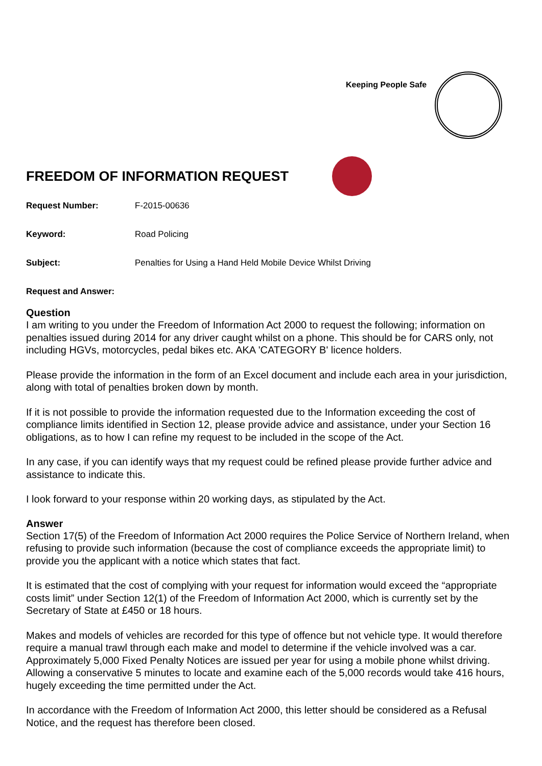Keeping People Safe
FREEDOM OF INFORMATION REQUEST
Request Number: F-2015-00636
Keyword: Road Policing
Subject: Penalties for Using a Hand Held Mobile Device Whilst Driving
Request and Answer:
Question
I am writing to you under the Freedom of Information Act 2000 to request the following; information on penalties issued during 2014 for any driver caught whilst on a phone. This should be for CARS only, not including HGVs, motorcycles, pedal bikes etc. AKA 'CATEGORY B' licence holders.
Please provide the information in the form of an Excel document and include each area in your jurisdiction, along with total of penalties broken down by month.
If it is not possible to provide the information requested due to the Information exceeding the cost of compliance limits identified in Section 12, please provide advice and assistance, under your Section 16 obligations, as to how I can refine my request to be included in the scope of the Act.
In any case, if you can identify ways that my request could be refined please provide further advice and assistance to indicate this.
I look forward to your response within 20 working days, as stipulated by the Act.
Answer
Section 17(5) of the Freedom of Information Act 2000 requires the Police Service of Northern Ireland, when refusing to provide such information (because the cost of compliance exceeds the appropriate limit) to provide you the applicant with a notice which states that fact.
It is estimated that the cost of complying with your request for information would exceed the “appropriate costs limit” under Section 12(1) of the Freedom of Information Act 2000, which is currently set by the Secretary of State at £450 or 18 hours.
Makes and models of vehicles are recorded for this type of offence but not vehicle type. It would therefore require a manual trawl through each make and model to determine if the vehicle involved was a car. Approximately 5,000 Fixed Penalty Notices are issued per year for using a mobile phone whilst driving. Allowing a conservative 5 minutes to locate and examine each of the 5,000 records would take 416 hours, hugely exceeding the time permitted under the Act.
In accordance with the Freedom of Information Act 2000, this letter should be considered as a Refusal Notice, and the request has therefore been closed.